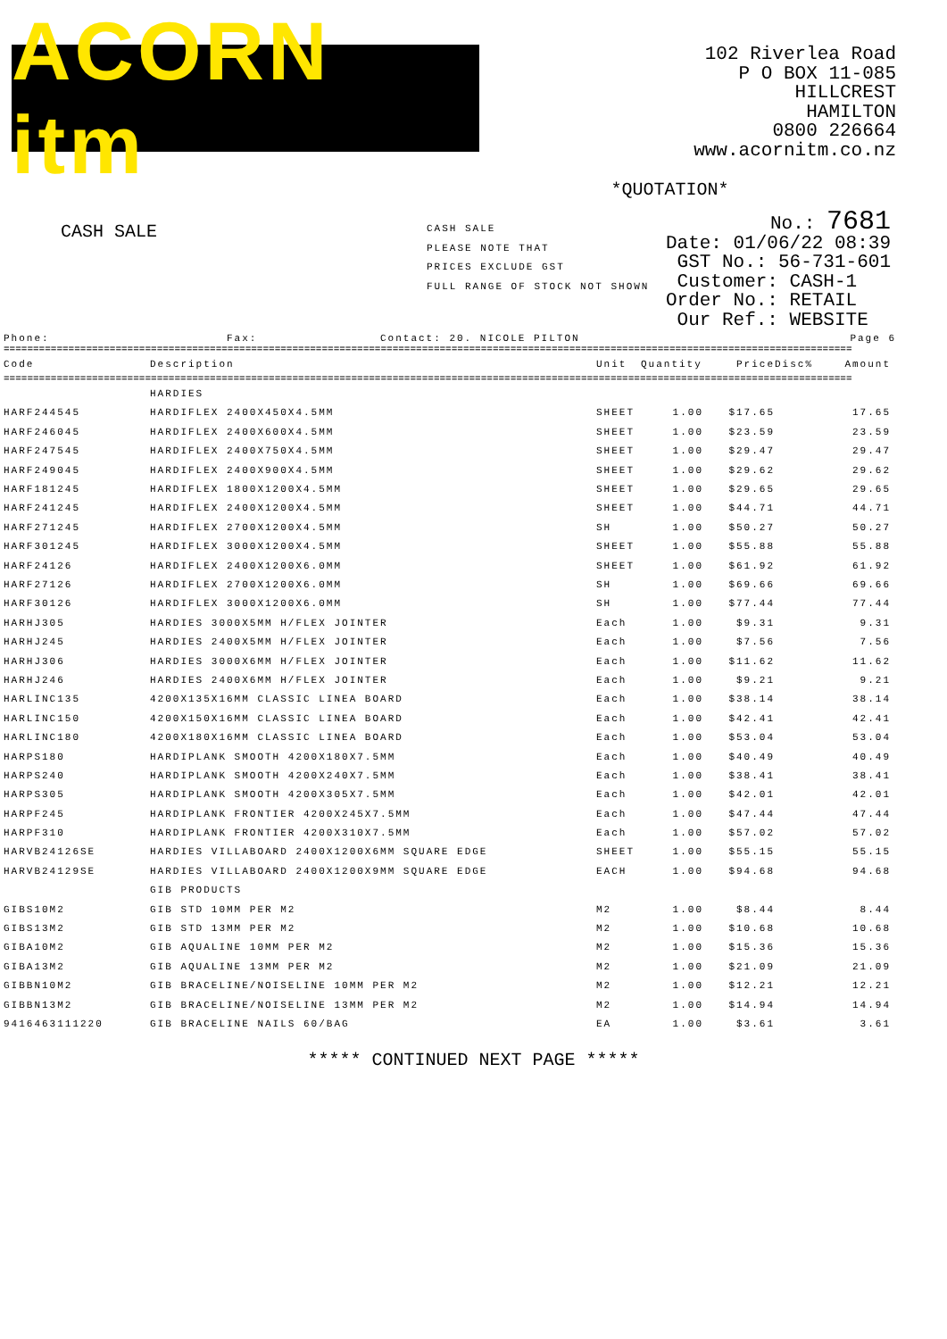ACORN itm
102 Riverlea Road
P O BOX 11-085
HILLCREST
HAMILTON
0800 226664
www.acornitm.co.nz
*QUOTATION*
CASH SALE
CASH SALE
PLEASE NOTE THAT
PRICES EXCLUDE GST
FULL RANGE OF STOCK NOT SHOWN
No.: 7681
Date: 01/06/22 08:39
GST No.: 56-731-601
Customer: CASH-1
Order No.: RETAIL
Our Ref.: WEBSITE
Phone: Fax: Contact: 20. NICOLE PILTON Page 6
================================================================================================================================================
| Code | Description | Unit | Quantity | Price | Disc% | Amount |
| --- | --- | --- | --- | --- | --- | --- |
================================================================================================================================================
| | HARDIES | | | | | |
| HARF244545 | HARDIFLEX 2400X450X4.5MM | SHEET | 1.00 | $17.65 | | 17.65 |
| HARF246045 | HARDIFLEX 2400X600X4.5MM | SHEET | 1.00 | $23.59 | | 23.59 |
| HARF247545 | HARDIFLEX 2400X750X4.5MM | SHEET | 1.00 | $29.47 | | 29.47 |
| HARF249045 | HARDIFLEX 2400X900X4.5MM | SHEET | 1.00 | $29.62 | | 29.62 |
| HARF181245 | HARDIFLEX 1800X1200X4.5MM | SHEET | 1.00 | $29.65 | | 29.65 |
| HARF241245 | HARDIFLEX 2400X1200X4.5MM | SHEET | 1.00 | $44.71 | | 44.71 |
| HARF271245 | HARDIFLEX 2700X1200X4.5MM | SH | 1.00 | $50.27 | | 50.27 |
| HARF301245 | HARDIFLEX 3000X1200X4.5MM | SHEET | 1.00 | $55.88 | | 55.88 |
| HARF24126 | HARDIFLEX 2400X1200X6.0MM | SHEET | 1.00 | $61.92 | | 61.92 |
| HARF27126 | HARDIFLEX 2700X1200X6.0MM | SH | 1.00 | $69.66 | | 69.66 |
| HARF30126 | HARDIFLEX 3000X1200X6.0MM | SH | 1.00 | $77.44 | | 77.44 |
| HARHJ305 | HARDIES 3000X5MM H/FLEX JOINTER | Each | 1.00 | $9.31 | | 9.31 |
| HARHJ245 | HARDIES 2400X5MM H/FLEX JOINTER | Each | 1.00 | $7.56 | | 7.56 |
| HARHJ306 | HARDIES 3000X6MM H/FLEX JOINTER | Each | 1.00 | $11.62 | | 11.62 |
| HARHJ246 | HARDIES 2400X6MM H/FLEX JOINTER | Each | 1.00 | $9.21 | | 9.21 |
| HARLINC135 | 4200X135X16MM CLASSIC LINEA BOARD | Each | 1.00 | $38.14 | | 38.14 |
| HARLINC150 | 4200X150X16MM CLASSIC LINEA BOARD | Each | 1.00 | $42.41 | | 42.41 |
| HARLINC180 | 4200X180X16MM CLASSIC LINEA BOARD | Each | 1.00 | $53.04 | | 53.04 |
| HARPS180 | HARDIPLANK SMOOTH 4200X180X7.5MM | Each | 1.00 | $40.49 | | 40.49 |
| HARPS240 | HARDIPLANK SMOOTH 4200X240X7.5MM | Each | 1.00 | $38.41 | | 38.41 |
| HARPS305 | HARDIPLANK SMOOTH 4200X305X7.5MM | Each | 1.00 | $42.01 | | 42.01 |
| HARPF245 | HARDIPLANK FRONTIER 4200X245X7.5MM | Each | 1.00 | $47.44 | | 47.44 |
| HARPF310 | HARDIPLANK FRONTIER 4200X310X7.5MM | Each | 1.00 | $57.02 | | 57.02 |
| HARVB24126SE | HARDIES VILLABOARD 2400X1200X6MM SQUARE EDGE | SHEET | 1.00 | $55.15 | | 55.15 |
| HARVB24129SE | HARDIES VILLABOARD 2400X1200X9MM SQUARE EDGE | EACH | 1.00 | $94.68 | | 94.68 |
| | GIB PRODUCTS | | | | | |
| GIBS10M2 | GIB STD 10MM PER M2 | M2 | 1.00 | $8.44 | | 8.44 |
| GIBS13M2 | GIB STD 13MM PER M2 | M2 | 1.00 | $10.68 | | 10.68 |
| GIBA10M2 | GIB AQUALINE 10MM PER M2 | M2 | 1.00 | $15.36 | | 15.36 |
| GIBA13M2 | GIB AQUALINE 13MM PER M2 | M2 | 1.00 | $21.09 | | 21.09 |
| GIBBN10M2 | GIB BRACELINE/NOISELINE 10MM PER M2 | M2 | 1.00 | $12.21 | | 12.21 |
| GIBBN13M2 | GIB BRACELINE/NOISELINE 13MM PER M2 | M2 | 1.00 | $14.94 | | 14.94 |
| 9416463111220 | GIB BRACELINE NAILS 60/BAG | EA | 1.00 | $3.61 | | 3.61 |
***** CONTINUED NEXT PAGE *****